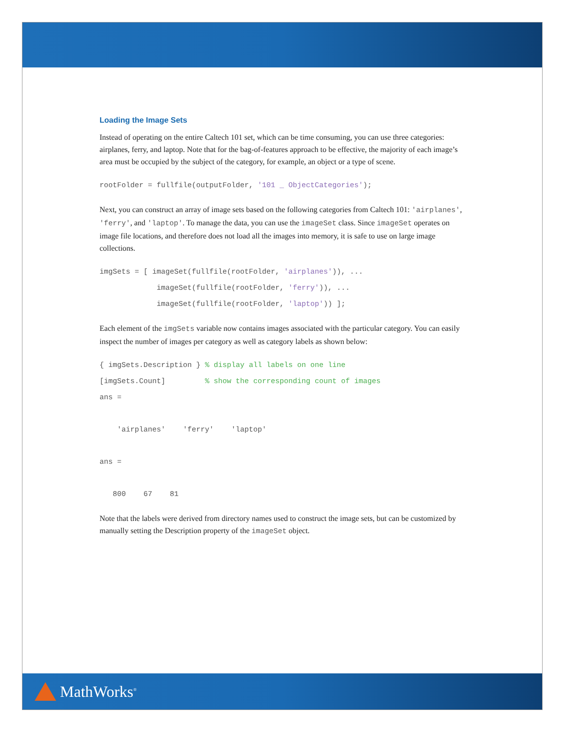Loading the Image Sets
Instead of operating on the entire Caltech 101 set, which can be time consuming, you can use three categories: airplanes, ferry, and laptop. Note that for the bag-of-features approach to be effective, the majority of each image’s area must be occupied by the subject of the category, for example, an object or a type of scene.
rootFolder = fullfile(outputFolder, '101 _ ObjectCategories');
Next, you can construct an array of image sets based on the following categories from Caltech 101: 'airplanes', 'ferry', and 'laptop'. To manage the data, you can use the imageSet class. Since imageSet operates on image file locations, and therefore does not load all the images into memory, it is safe to use on large image collections.
imgSets = [ imageSet(fullfile(rootFolder, 'airplanes')), ...
             imageSet(fullfile(rootFolder, 'ferry')), ...
             imageSet(fullfile(rootFolder, 'laptop')) ];
Each element of the imgSets variable now contains images associated with the particular category. You can easily inspect the number of images per category as well as category labels as shown below:
{ imgSets.Description } % display all labels on one line
[imgSets.Count]         % show the corresponding count of images
ans =

    'airplanes'    'ferry'    'laptop'

ans =

   800    67    81
Note that the labels were derived from directory names used to construct the image sets, but can be customized by manually setting the Description property of the imageSet object.
MathWorks<sup>®</sup>